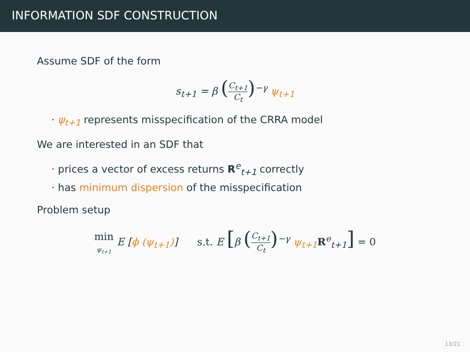INFORMATION SDF CONSTRUCTION
Assume SDF of the form
s<sub>t+1</sub> = β (C<sub>t+1</sub> C<sub>t</sub>)<sup>−γ</sup> ψ<sub>t+1</sub>
· ψ<sub>t+1</sub> represents misspecification of the CRRA model
We are interested in an SDF that
· prices a vector of excess returns R<sup>e</sup><sub>t+1</sub> correctly
· has minimum dispersion of the misspecification
Problem setup
min
ψ<sub>t+1</sub> E [ϕ (ψ<sub>t+1</sub>)] s.t. E [β (C<sub>t+1</sub> C<sub>t</sub>)<sup>−γ</sup> ψ<sub>t+1</sub> R<sup>e</sup><sub>t+1</sub>] = 0
13/21